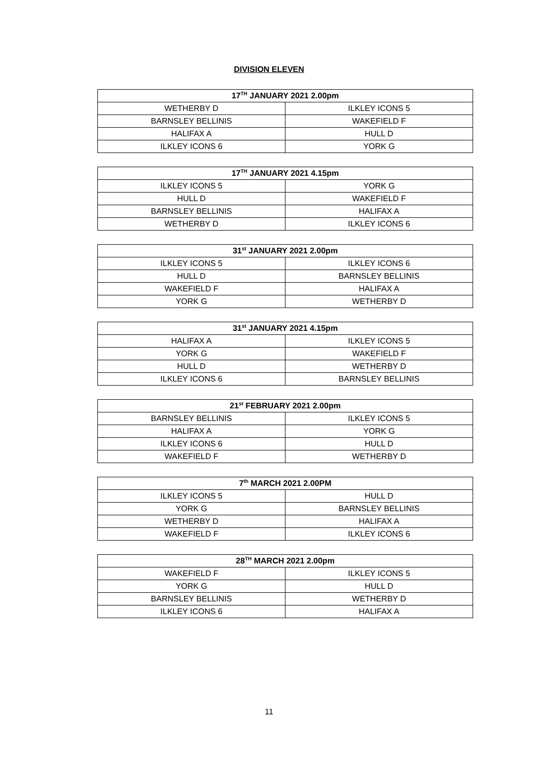DIVISION ELEVEN
| 17<sup>TH</sup> JANUARY 2021 2.00pm | |
| --- | --- |
| WETHERBY D | ILKLEY ICONS 5 |
| BARNSLEY BELLINIS | WAKEFIELD F |
| HALIFAX A | HULL D |
| ILKLEY ICONS 6 | YORK G |
| 17<sup>TH</sup> JANUARY 2021 4.15pm | |
| --- | --- |
| ILKLEY ICONS 5 | YORK G |
| HULL D | WAKEFIELD F |
| BARNSLEY BELLINIS | HALIFAX A |
| WETHERBY D | ILKLEY ICONS 6 |
| 31<sup>st</sup> JANUARY 2021 2.00pm | |
| --- | --- |
| ILKLEY ICONS 5 | ILKLEY ICONS 6 |
| HULL D | BARNSLEY BELLINIS |
| WAKEFIELD F | HALIFAX A |
| YORK G | WETHERBY D |
| 31<sup>st</sup> JANUARY 2021 4.15pm | |
| --- | --- |
| HALIFAX A | ILKLEY ICONS 5 |
| YORK G | WAKEFIELD F |
| HULL D | WETHERBY D |
| ILKLEY ICONS 6 | BARNSLEY BELLINIS |
| 21<sup>st</sup> FEBRUARY 2021 2.00pm | |
| --- | --- |
| BARNSLEY BELLINIS | ILKLEY ICONS 5 |
| HALIFAX A | YORK G |
| ILKLEY ICONS 6 | HULL D |
| WAKEFIELD F | WETHERBY D |
| 7<sup>th</sup> MARCH 2021 2.00PM | |
| --- | --- |
| ILKLEY ICONS 5 | HULL D |
| YORK G | BARNSLEY BELLINIS |
| WETHERBY D | HALIFAX A |
| WAKEFIELD F | ILKLEY ICONS 6 |
| 28<sup>TH</sup> MARCH 2021 2.00pm | |
| --- | --- |
| WAKEFIELD F | ILKLEY ICONS 5 |
| YORK G | HULL D |
| BARNSLEY BELLINIS | WETHERBY D |
| ILKLEY ICONS 6 | HALIFAX A |
11